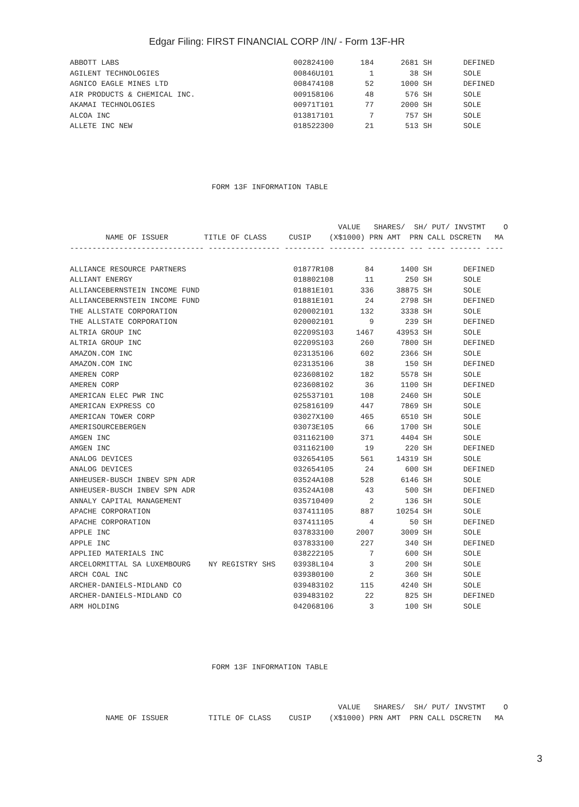Edgar Filing: FIRST FINANCIAL CORP /IN/ - Form 13F-HR
ABBOTT LABS                                       002824100      184      2681 SH       DEFINED
AGILENT TECHNOLOGIES                              00846U101        1        38 SH       SOLE
AGNICO EAGLE MINES LTD                            008474108       52      1000 SH       DEFINED
AIR PRODUCTS & CHEMICAL INC.                      009158106       48       576 SH       SOLE
AKAMAI TECHNOLOGIES                               00971T101       77      2000 SH       SOLE
ALCOA INC                                         013817101        7       757 SH       SOLE
ALLETE INC NEW                                    018522300       21       513 SH       SOLE
FORM 13F INFORMATION TABLE
                                                            VALUE   SHARES/  SH/ PUT/ INVSTMT    O
        NAME OF ISSUER        TITLE OF CLASS     CUSIP    (X$1000) PRN AMT  PRN CALL DSCRETN   MA
------------------------------ ---------------- --------- -------- -------- --- ---- ------- ----

ALLIANCE RESOURCE PARTNERS                        01877R108       84      1400 SH       DEFINED
ALLIANT ENERGY                                    018802108       11       250 SH       SOLE
ALLIANCEBERNSTEIN INCOME FUND                     01881E101      336     38875 SH       SOLE
ALLIANCEBERNSTEIN INCOME FUND                     01881E101       24      2798 SH       DEFINED
THE ALLSTATE CORPORATION                          020002101      132      3338 SH       SOLE
THE ALLSTATE CORPORATION                          020002101        9       239 SH       DEFINED
ALTRIA GROUP INC                                  02209S103     1467     43953 SH       SOLE
ALTRIA GROUP INC                                  02209S103      260      7800 SH       DEFINED
AMAZON.COM INC                                    023135106      602      2366 SH       SOLE
AMAZON.COM INC                                    023135106       38       150 SH       DEFINED
AMEREN CORP                                       023608102      182      5578 SH       SOLE
AMEREN CORP                                       023608102       36      1100 SH       DEFINED
AMERICAN ELEC PWR INC                             025537101      108      2460 SH       SOLE
AMERICAN EXPRESS CO                               025816109      447      7869 SH       SOLE
AMERICAN TOWER CORP                               03027X100      465      6510 SH       SOLE
AMERISOURCEBERGEN                                 03073E105       66      1700 SH       SOLE
AMGEN INC                                         031162100      371      4404 SH       SOLE
AMGEN INC                                         031162100       19       220 SH       DEFINED
ANALOG DEVICES                                    032654105      561     14319 SH       SOLE
ANALOG DEVICES                                    032654105       24       600 SH       DEFINED
ANHEUSER-BUSCH INBEV SPN ADR                      03524A108      528      6146 SH       SOLE
ANHEUSER-BUSCH INBEV SPN ADR                      03524A108       43       500 SH       DEFINED
ANNALY CAPITAL MANAGEMENT                         035710409        2       136 SH       SOLE
APACHE CORPORATION                                037411105      887     10254 SH       SOLE
APACHE CORPORATION                                037411105        4        50 SH       DEFINED
APPLE INC                                         037833100     2007      3009 SH       SOLE
APPLE INC                                         037833100      227       340 SH       DEFINED
APPLIED MATERIALS INC                             038222105        7       600 SH       SOLE
ARCELORMITTAL SA LUXEMBOURG    NY REGISTRY SHS    03938L104        3       200 SH       SOLE
ARCH COAL INC                                     039380100        2       360 SH       SOLE
ARCHER-DANIELS-MIDLAND CO                         039483102      115      4240 SH       SOLE
ARCHER-DANIELS-MIDLAND CO                         039483102       22       825 SH       DEFINED
ARM HOLDING                                       042068106        3       100 SH       SOLE
FORM 13F INFORMATION TABLE
                                                            VALUE   SHARES/  SH/ PUT/ INVSTMT    O
        NAME OF ISSUER         TITLE OF CLASS    CUSIP    (X$1000) PRN AMT  PRN CALL DSCRETN   MA
3